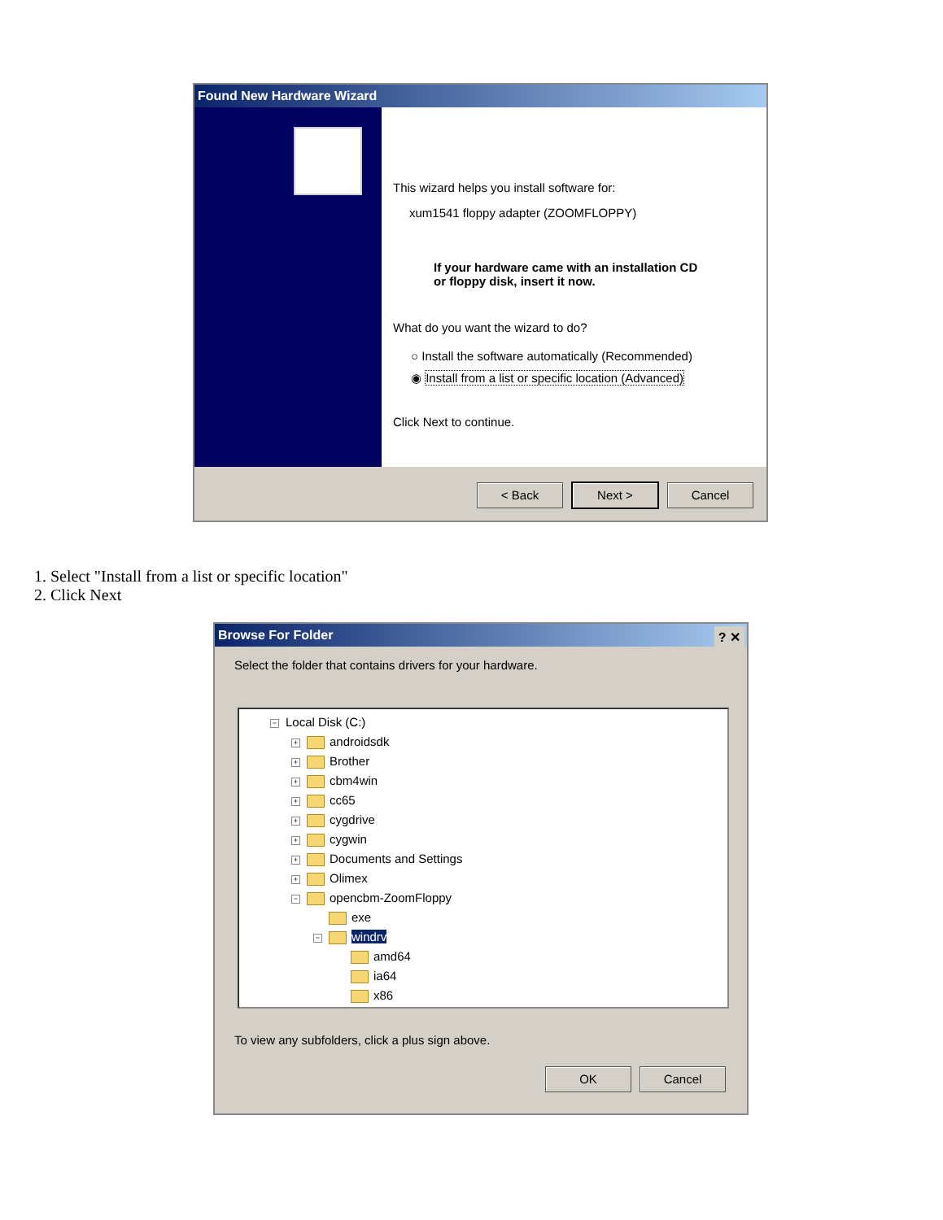Found New Hardware Wizard
This wizard helps you install software for:
xum1541 floppy adapter (ZOOMFLOPPY)
If your hardware came with an installation CD
or floppy disk, insert it now.
What do you want the wizard to do?
○ Install the software automatically (Recommended)
◉ Install from a list or specific location (Advanced)
Click Next to continue.
< Back Next > Cancel
1. Select "Install from a list or specific location"
2. Click Next
Browse For Folder ? ✕
Select the folder that contains drivers for your hardware.
− Local Disk (C:)
+ androidsdk
+ Brother
+ cbm4win
+ cc65
+ cygdrive
+ cygwin
+ Documents and Settings
+ Olimex
− opencbm-ZoomFloppy
exe
− windrv
amd64
ia64
x86
To view any subfolders, click a plus sign above.
OK Cancel